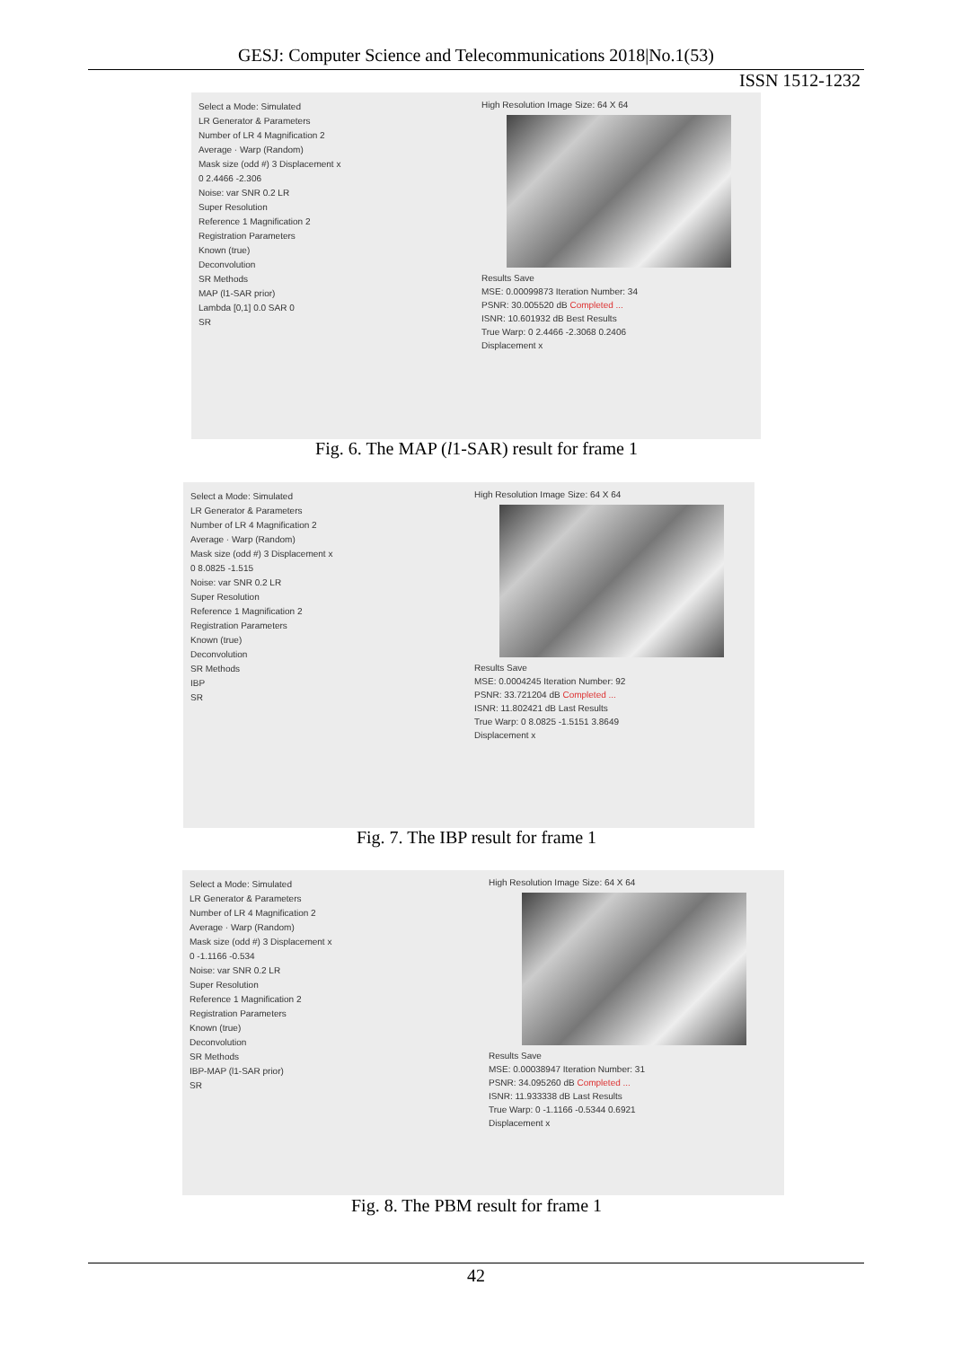GESJ: Computer Science and Telecommunications 2018|No.1(53)
ISSN 1512-1232
Select a Mode: Simulated
LR Generator & Parameters
Number of LR 4 Magnification 2
Average · Warp (Random)
Mask size (odd #) 3 Displacement x
0 2.4466 -2.306
Noise: var SNR 0.2 LR
Super Resolution
Reference 1 Magnification 2
Registration Parameters
Known (true)
Deconvolution
SR Methods
MAP (l1-SAR prior)
Lambda [0,1] 0.0 SAR 0
SR
High Resolution Image Size: 64 X 64
Results Save
MSE: 0.00099873 Iteration Number: 34
PSNR: 30.005520 dB Completed ...
ISNR: 10.601932 dB Best Results
True Warp: 0 2.4466 -2.3068 0.2406
Displacement x
Fig. 6. The MAP (l1-SAR) result for frame 1
Select a Mode: Simulated
LR Generator & Parameters
Number of LR 4 Magnification 2
Average · Warp (Random)
Mask size (odd #) 3 Displacement x
0 8.0825 -1.515
Noise: var SNR 0.2 LR
Super Resolution
Reference 1 Magnification 2
Registration Parameters
Known (true)
Deconvolution
SR Methods
IBP
SR
High Resolution Image Size: 64 X 64
Results Save
MSE: 0.0004245 Iteration Number: 92
PSNR: 33.721204 dB Completed ...
ISNR: 11.802421 dB Last Results
True Warp: 0 8.0825 -1.5151 3.8649
Displacement x
Fig. 7. The IBP result for frame 1
Select a Mode: Simulated
LR Generator & Parameters
Number of LR 4 Magnification 2
Average · Warp (Random)
Mask size (odd #) 3 Displacement x
0 -1.1166 -0.534
Noise: var SNR 0.2 LR
Super Resolution
Reference 1 Magnification 2
Registration Parameters
Known (true)
Deconvolution
SR Methods
IBP-MAP (l1-SAR prior)
SR
High Resolution Image Size: 64 X 64
Results Save
MSE: 0.00038947 Iteration Number: 31
PSNR: 34.095260 dB Completed ...
ISNR: 11.933338 dB Last Results
True Warp: 0 -1.1166 -0.5344 0.6921
Displacement x
Fig. 8. The PBM result for frame 1
42